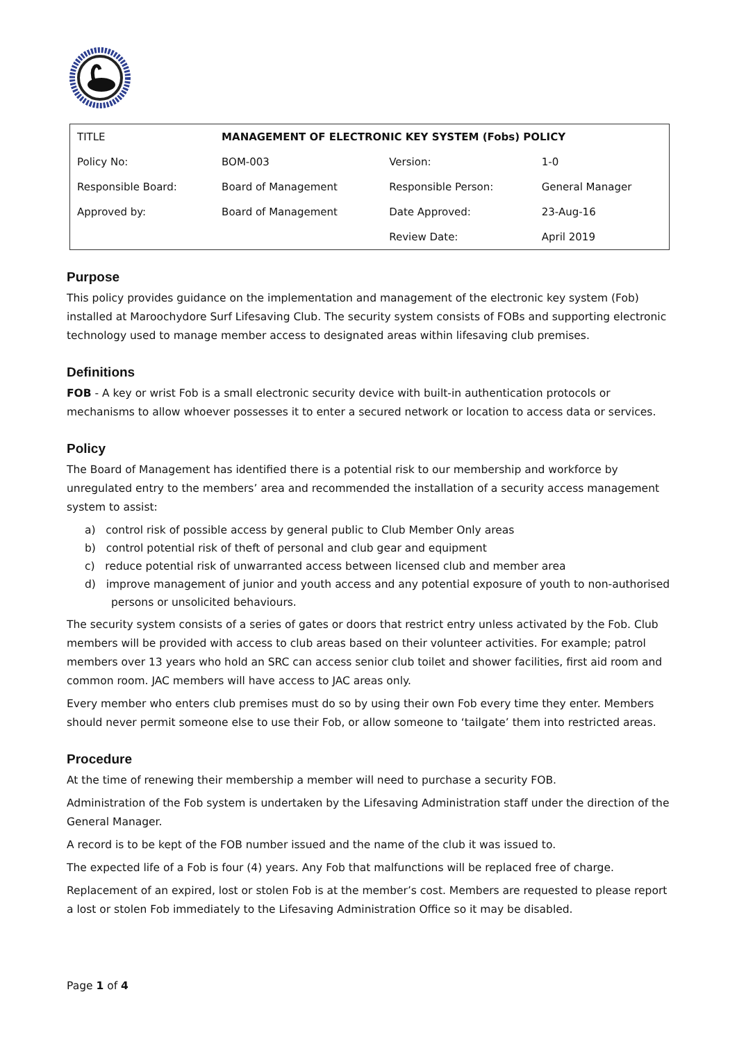| TITLE | MANAGEMENT OF ELECTRONIC KEY SYSTEM (Fobs) POLICY | | |
| Policy No: | BOM-003 | Version: | 1-0 |
| Responsible Board: | Board of Management | Responsible Person: | General Manager |
| Approved by: | Board of Management | Date Approved: | 23-Aug-16 |
| | | Review Date: | April 2019 |
Purpose
This policy provides guidance on the implementation and management of the electronic key system (Fob) installed at Maroochydore Surf Lifesaving Club. The security system consists of FOBs and supporting electronic technology used to manage member access to designated areas within lifesaving club premises.
Definitions
FOB - A key or wrist Fob is a small electronic security device with built-in authentication protocols or mechanisms to allow whoever possesses it to enter a secured network or location to access data or services.
Policy
The Board of Management has identified there is a potential risk to our membership and workforce by unregulated entry to the members’ area and recommended the installation of a security access management system to assist:
a) control risk of possible access by general public to Club Member Only areas
b) control potential risk of theft of personal and club gear and equipment
c) reduce potential risk of unwarranted access between licensed club and member area
d) improve management of junior and youth access and any potential exposure of youth to non-authorised persons or unsolicited behaviours.
The security system consists of a series of gates or doors that restrict entry unless activated by the Fob. Club members will be provided with access to club areas based on their volunteer activities. For example; patrol members over 13 years who hold an SRC can access senior club toilet and shower facilities, first aid room and common room. JAC members will have access to JAC areas only.
Every member who enters club premises must do so by using their own Fob every time they enter. Members should never permit someone else to use their Fob, or allow someone to ‘tailgate’ them into restricted areas.
Procedure
At the time of renewing their membership a member will need to purchase a security FOB.
Administration of the Fob system is undertaken by the Lifesaving Administration staff under the direction of the General Manager.
A record is to be kept of the FOB number issued and the name of the club it was issued to.
The expected life of a Fob is four (4) years. Any Fob that malfunctions will be replaced free of charge.
Replacement of an expired, lost or stolen Fob is at the member’s cost. Members are requested to please report a lost or stolen Fob immediately to the Lifesaving Administration Office so it may be disabled.
Page 1 of 4